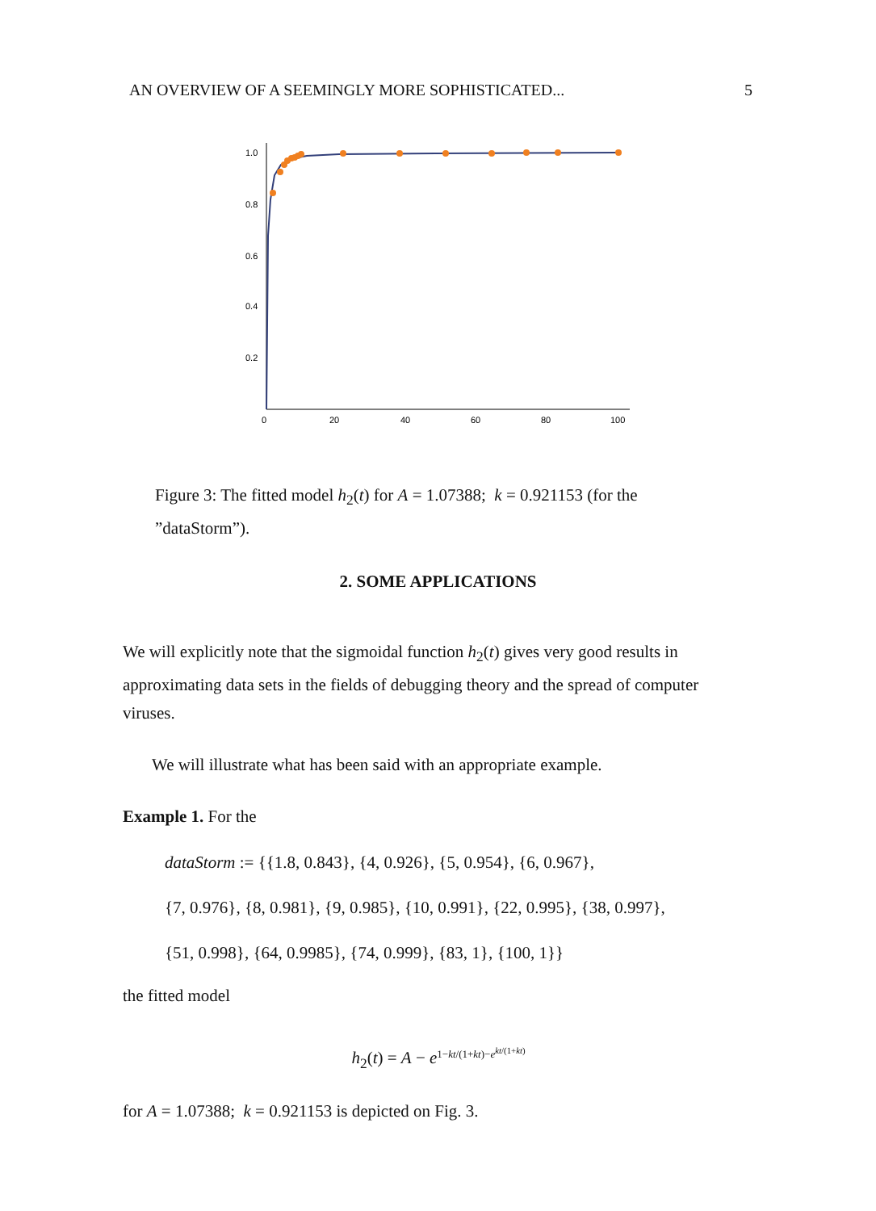AN OVERVIEW OF A SEEMINGLY MORE SOPHISTICATED... 5
1.0
0.8
0.6
0.4
0.2
0
20
40
60
80
100
Figure 3: The fitted model h<sub>2</sub>(t) for A = 1.07388; k = 0.921153 (for the ”dataStorm”).
2. SOME APPLICATIONS
We will explicitly note that the sigmoidal function h<sub>2</sub>(t) gives very good results in approximating data sets in the fields of debugging theory and the spread of computer viruses.
We will illustrate what has been said with an appropriate example.
Example 1. For the
dataStorm := {{1.8, 0.843}, {4, 0.926}, {5, 0.954}, {6, 0.967},
{7, 0.976}, {8, 0.981}, {9, 0.985}, {10, 0.991}, {22, 0.995}, {38, 0.997},
{51, 0.998}, {64, 0.9985}, {74, 0.999}, {83, 1}, {100, 1}}
the fitted model
h<sub>2</sub>(t) = A − e<sup>1−kt/(1+kt)−e<sup>kt/(1+kt)</sup></sup>
for A = 1.07388; k = 0.921153 is depicted on Fig. 3.